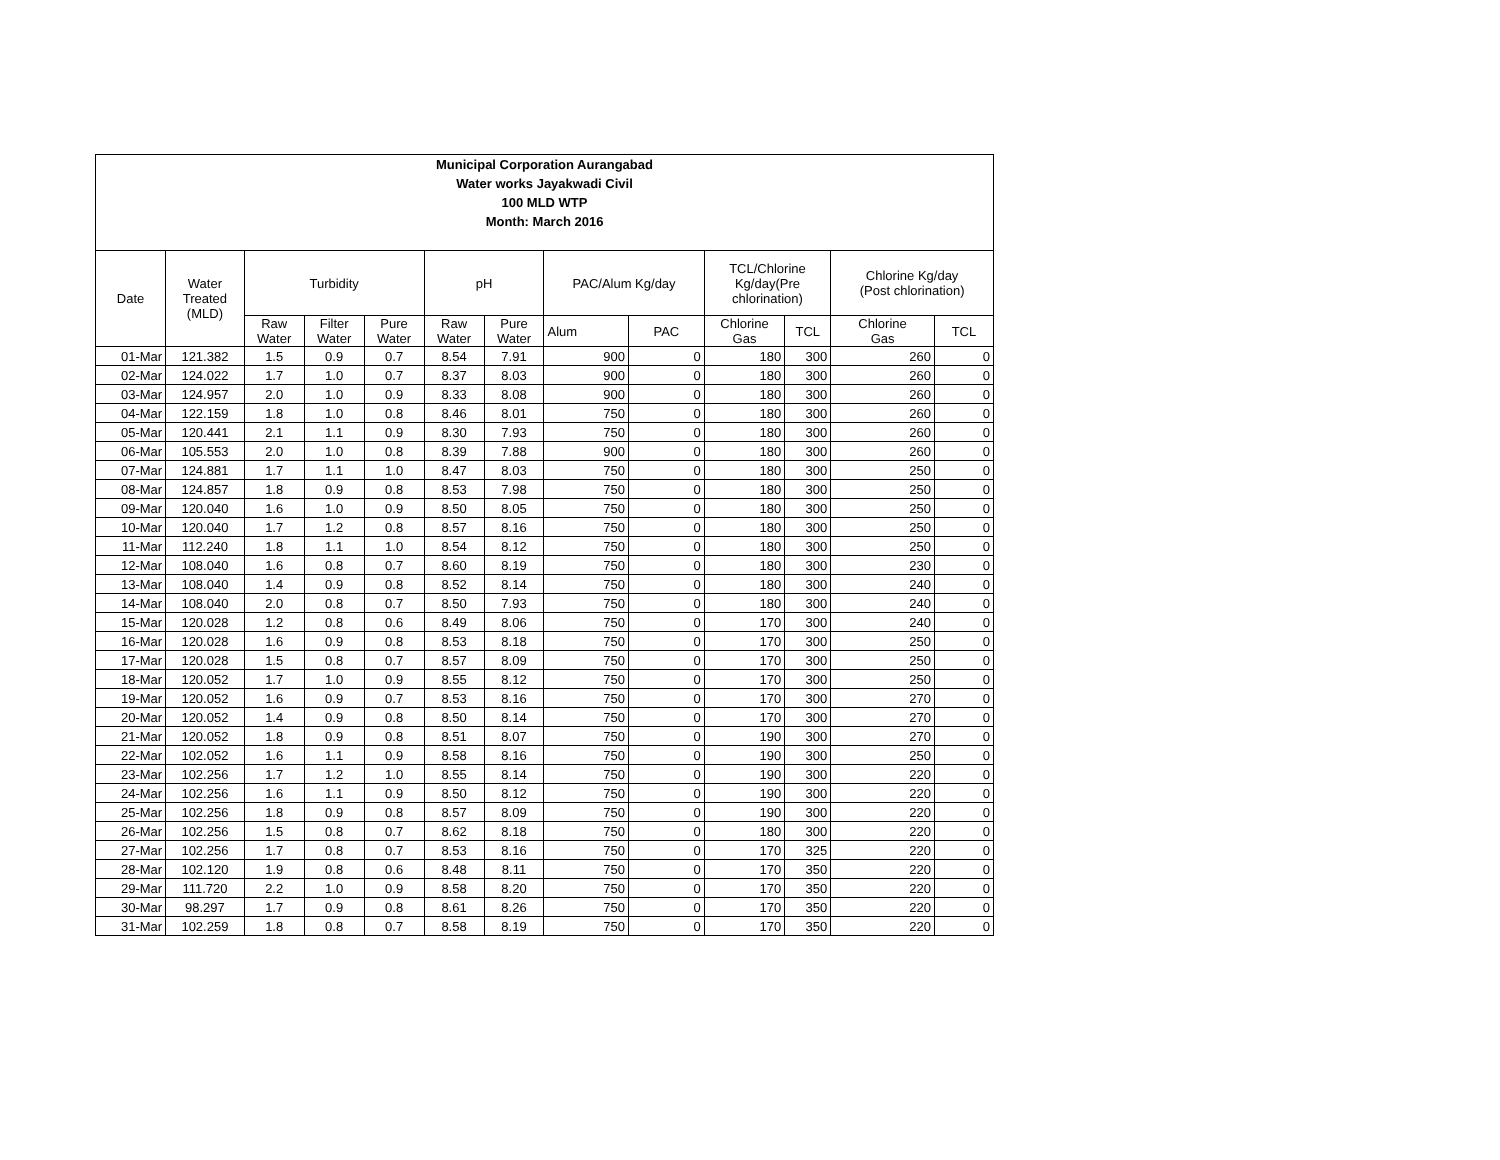| Municipal Corporation Aurangabad Water works Jayakwadi Civil 100 MLD WTP Month: March 2016 | | | | | | | | | | | | |
| --- | --- | --- | --- | --- | --- | --- | --- | --- | --- | --- | --- | --- |
| Date | Water Treated (MLD) | Turbidity | | | pH | | PAC/Alum Kg/day | | TCL/Chlorine Kg/day(Pre chlorination) | | Chlorine Kg/day (Post chlorination) | |
| | | Raw Water | Filter Water | Pure Water | Raw Water | Pure Water | Alum | PAC | Chlorine Gas | TCL | Chlorine Gas | TCL |
| 01-Mar | 121.382 | 1.5 | 0.9 | 0.7 | 8.54 | 7.91 | 900 | 0 | 180 | 300 | 260 | 0 |
| 02-Mar | 124.022 | 1.7 | 1.0 | 0.7 | 8.37 | 8.03 | 900 | 0 | 180 | 300 | 260 | 0 |
| 03-Mar | 124.957 | 2.0 | 1.0 | 0.9 | 8.33 | 8.08 | 900 | 0 | 180 | 300 | 260 | 0 |
| 04-Mar | 122.159 | 1.8 | 1.0 | 0.8 | 8.46 | 8.01 | 750 | 0 | 180 | 300 | 260 | 0 |
| 05-Mar | 120.441 | 2.1 | 1.1 | 0.9 | 8.30 | 7.93 | 750 | 0 | 180 | 300 | 260 | 0 |
| 06-Mar | 105.553 | 2.0 | 1.0 | 0.8 | 8.39 | 7.88 | 900 | 0 | 180 | 300 | 260 | 0 |
| 07-Mar | 124.881 | 1.7 | 1.1 | 1.0 | 8.47 | 8.03 | 750 | 0 | 180 | 300 | 250 | 0 |
| 08-Mar | 124.857 | 1.8 | 0.9 | 0.8 | 8.53 | 7.98 | 750 | 0 | 180 | 300 | 250 | 0 |
| 09-Mar | 120.040 | 1.6 | 1.0 | 0.9 | 8.50 | 8.05 | 750 | 0 | 180 | 300 | 250 | 0 |
| 10-Mar | 120.040 | 1.7 | 1.2 | 0.8 | 8.57 | 8.16 | 750 | 0 | 180 | 300 | 250 | 0 |
| 11-Mar | 112.240 | 1.8 | 1.1 | 1.0 | 8.54 | 8.12 | 750 | 0 | 180 | 300 | 250 | 0 |
| 12-Mar | 108.040 | 1.6 | 0.8 | 0.7 | 8.60 | 8.19 | 750 | 0 | 180 | 300 | 230 | 0 |
| 13-Mar | 108.040 | 1.4 | 0.9 | 0.8 | 8.52 | 8.14 | 750 | 0 | 180 | 300 | 240 | 0 |
| 14-Mar | 108.040 | 2.0 | 0.8 | 0.7 | 8.50 | 7.93 | 750 | 0 | 180 | 300 | 240 | 0 |
| 15-Mar | 120.028 | 1.2 | 0.8 | 0.6 | 8.49 | 8.06 | 750 | 0 | 170 | 300 | 240 | 0 |
| 16-Mar | 120.028 | 1.6 | 0.9 | 0.8 | 8.53 | 8.18 | 750 | 0 | 170 | 300 | 250 | 0 |
| 17-Mar | 120.028 | 1.5 | 0.8 | 0.7 | 8.57 | 8.09 | 750 | 0 | 170 | 300 | 250 | 0 |
| 18-Mar | 120.052 | 1.7 | 1.0 | 0.9 | 8.55 | 8.12 | 750 | 0 | 170 | 300 | 250 | 0 |
| 19-Mar | 120.052 | 1.6 | 0.9 | 0.7 | 8.53 | 8.16 | 750 | 0 | 170 | 300 | 270 | 0 |
| 20-Mar | 120.052 | 1.4 | 0.9 | 0.8 | 8.50 | 8.14 | 750 | 0 | 170 | 300 | 270 | 0 |
| 21-Mar | 120.052 | 1.8 | 0.9 | 0.8 | 8.51 | 8.07 | 750 | 0 | 190 | 300 | 270 | 0 |
| 22-Mar | 102.052 | 1.6 | 1.1 | 0.9 | 8.58 | 8.16 | 750 | 0 | 190 | 300 | 250 | 0 |
| 23-Mar | 102.256 | 1.7 | 1.2 | 1.0 | 8.55 | 8.14 | 750 | 0 | 190 | 300 | 220 | 0 |
| 24-Mar | 102.256 | 1.6 | 1.1 | 0.9 | 8.50 | 8.12 | 750 | 0 | 190 | 300 | 220 | 0 |
| 25-Mar | 102.256 | 1.8 | 0.9 | 0.8 | 8.57 | 8.09 | 750 | 0 | 190 | 300 | 220 | 0 |
| 26-Mar | 102.256 | 1.5 | 0.8 | 0.7 | 8.62 | 8.18 | 750 | 0 | 180 | 300 | 220 | 0 |
| 27-Mar | 102.256 | 1.7 | 0.8 | 0.7 | 8.53 | 8.16 | 750 | 0 | 170 | 325 | 220 | 0 |
| 28-Mar | 102.120 | 1.9 | 0.8 | 0.6 | 8.48 | 8.11 | 750 | 0 | 170 | 350 | 220 | 0 |
| 29-Mar | 111.720 | 2.2 | 1.0 | 0.9 | 8.58 | 8.20 | 750 | 0 | 170 | 350 | 220 | 0 |
| 30-Mar | 98.297 | 1.7 | 0.9 | 0.8 | 8.61 | 8.26 | 750 | 0 | 170 | 350 | 220 | 0 |
| 31-Mar | 102.259 | 1.8 | 0.8 | 0.7 | 8.58 | 8.19 | 750 | 0 | 170 | 350 | 220 | 0 |